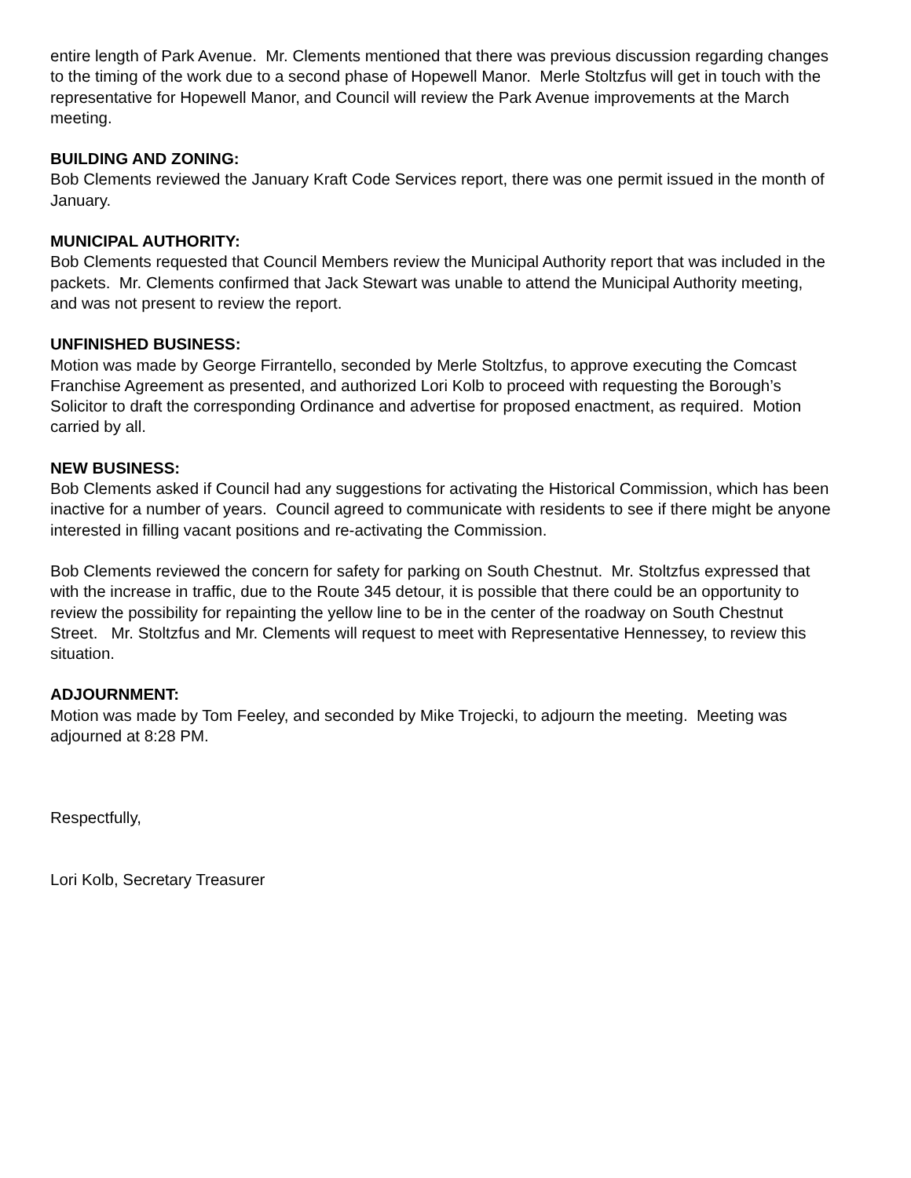entire length of Park Avenue. Mr. Clements mentioned that there was previous discussion regarding changes to the timing of the work due to a second phase of Hopewell Manor. Merle Stoltzfus will get in touch with the representative for Hopewell Manor, and Council will review the Park Avenue improvements at the March meeting.
BUILDING AND ZONING:
Bob Clements reviewed the January Kraft Code Services report, there was one permit issued in the month of January.
MUNICIPAL AUTHORITY:
Bob Clements requested that Council Members review the Municipal Authority report that was included in the packets. Mr. Clements confirmed that Jack Stewart was unable to attend the Municipal Authority meeting, and was not present to review the report.
UNFINISHED BUSINESS:
Motion was made by George Firrantello, seconded by Merle Stoltzfus, to approve executing the Comcast Franchise Agreement as presented, and authorized Lori Kolb to proceed with requesting the Borough’s Solicitor to draft the corresponding Ordinance and advertise for proposed enactment, as required. Motion carried by all.
NEW BUSINESS:
Bob Clements asked if Council had any suggestions for activating the Historical Commission, which has been inactive for a number of years. Council agreed to communicate with residents to see if there might be anyone interested in filling vacant positions and re-activating the Commission.
Bob Clements reviewed the concern for safety for parking on South Chestnut. Mr. Stoltzfus expressed that with the increase in traffic, due to the Route 345 detour, it is possible that there could be an opportunity to review the possibility for repainting the yellow line to be in the center of the roadway on South Chestnut Street. Mr. Stoltzfus and Mr. Clements will request to meet with Representative Hennessey, to review this situation.
ADJOURNMENT:
Motion was made by Tom Feeley, and seconded by Mike Trojecki, to adjourn the meeting. Meeting was adjourned at 8:28 PM.
Respectfully,
Lori Kolb, Secretary Treasurer